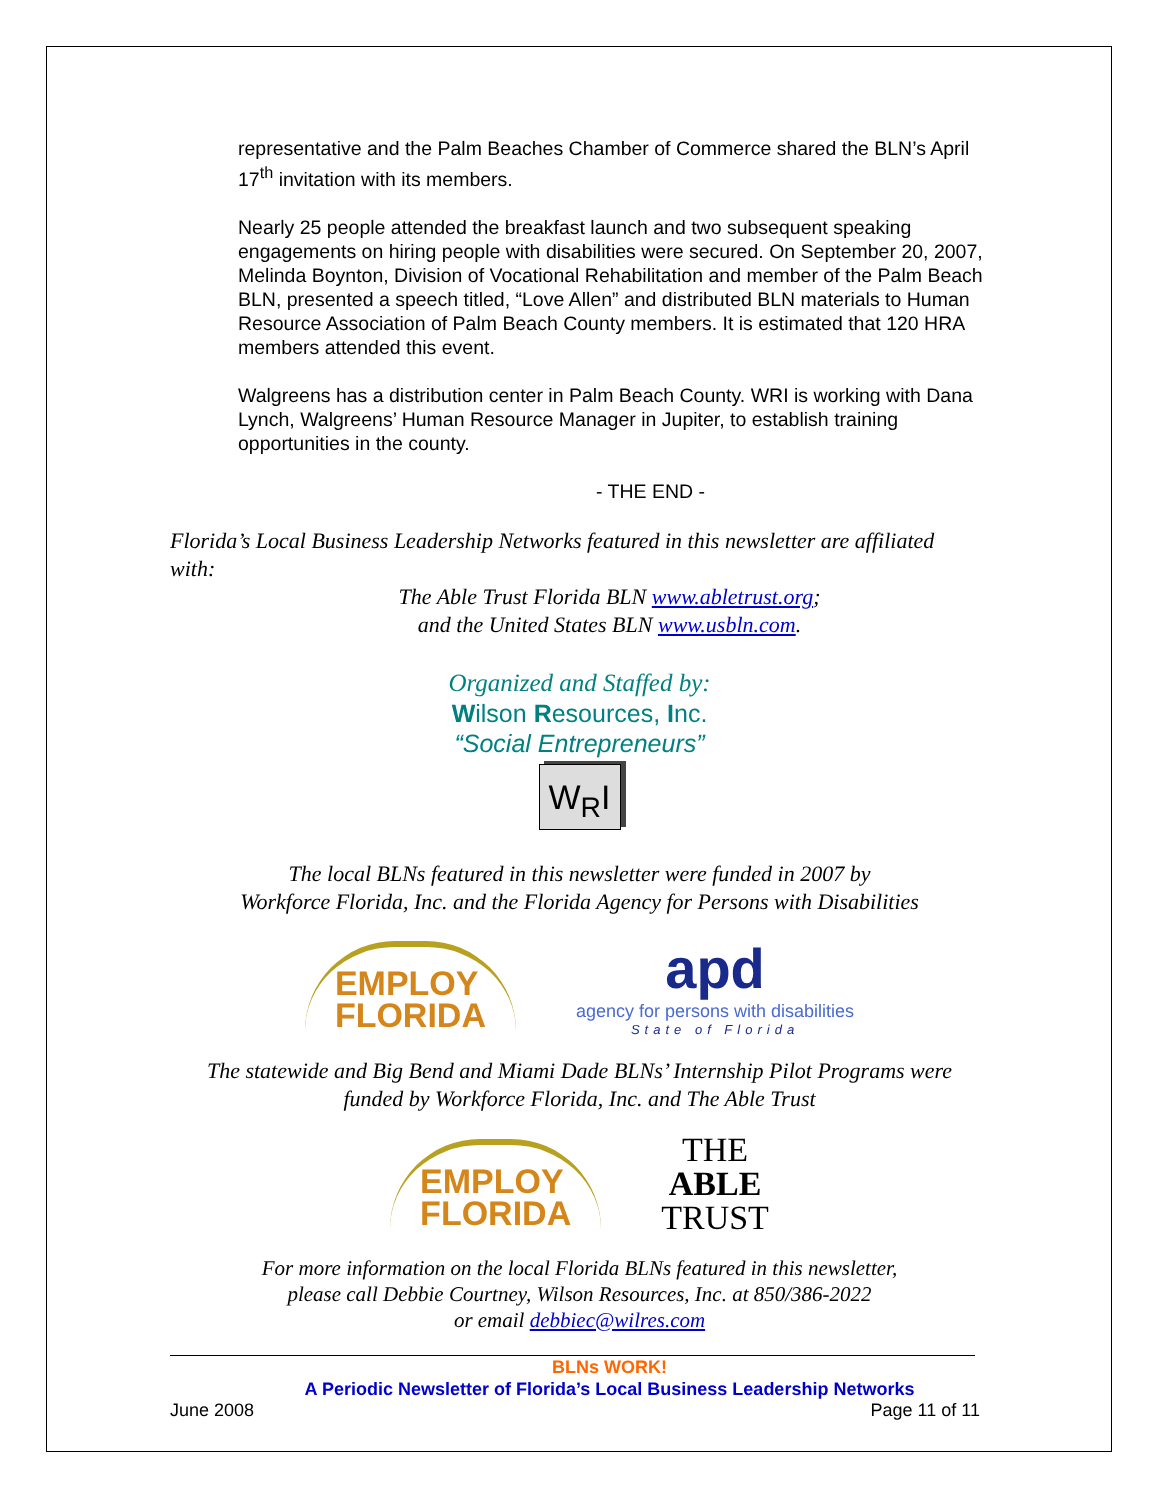representative and the Palm Beaches Chamber of Commerce shared the BLN’s April 17<sup>th</sup> invitation with its members.
Nearly 25 people attended the breakfast launch and two subsequent speaking engagements on hiring people with disabilities were secured. On September 20, 2007, Melinda Boynton, Division of Vocational Rehabilitation and member of the Palm Beach BLN, presented a speech titled, “Love Allen” and distributed BLN materials to Human Resource Association of Palm Beach County members. It is estimated that 120 HRA members attended this event.
Walgreens has a distribution center in Palm Beach County. WRI is working with Dana Lynch, Walgreens’ Human Resource Manager in Jupiter, to establish training opportunities in the county.
- THE END -
Florida’s Local Business Leadership Networks featured in this newsletter are affiliated with:
The Able Trust Florida BLN www.abletrust.org;
and the United States BLN www.usbln.com.
Organized and Staffed by:
Wilson Resources, Inc.
“Social Entrepreneurs”
W<sub>R</sub>I
The local BLNs featured in this newsletter were funded in 2007 by
Workforce Florida, Inc. and the Florida Agency for Persons with Disabilities
EMPLOY
FLORIDA
apd
agency for persons with disabilities
State of Florida
The statewide and Big Bend and Miami Dade BLNs’ Internship Pilot Programs were
funded by Workforce Florida, Inc. and The Able Trust
EMPLOY
FLORIDA
THE
ABLE
TRUST
For more information on the local Florida BLNs featured in this newsletter,
please call Debbie Courtney, Wilson Resources, Inc. at 850/386-2022
or email debbiec@wilres.com
BLNs WORK!
A Periodic Newsletter of Florida’s Local Business Leadership Networks
June 2008 Page 11 of 11